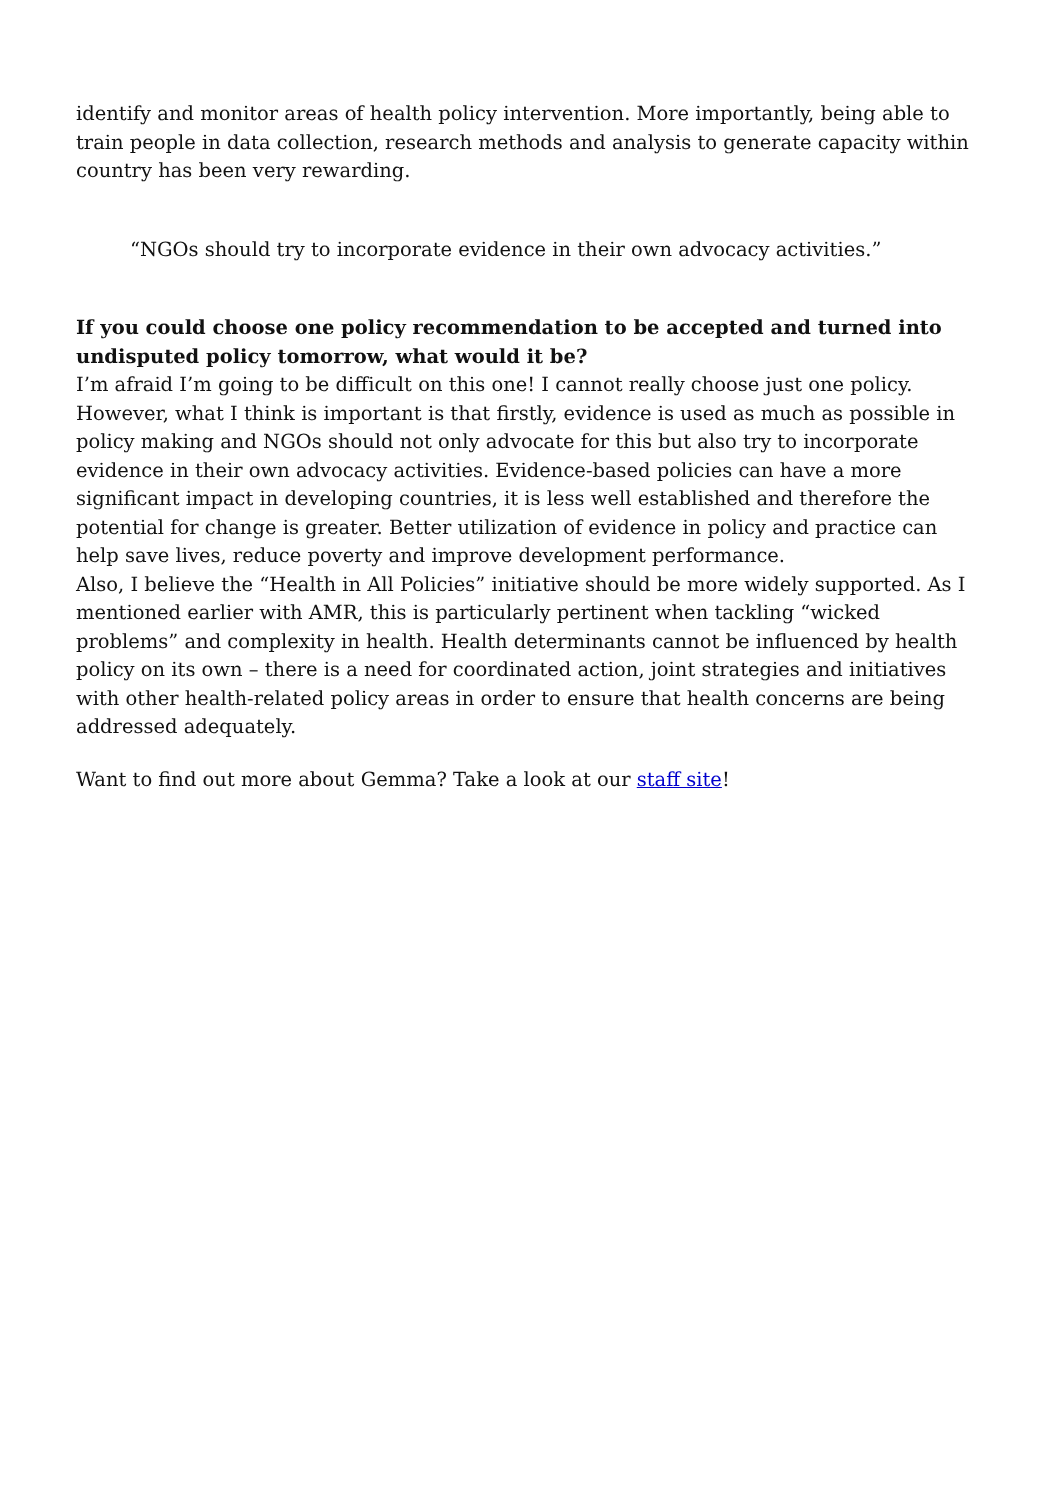identify and monitor areas of health policy intervention. More importantly, being able to train people in data collection, research methods and analysis to generate capacity within country has been very rewarding.
“NGOs should try to incorporate evidence in their own advocacy activities.”
If you could choose one policy recommendation to be accepted and turned into undisputed policy tomorrow, what would it be?
I’m afraid I’m going to be difficult on this one! I cannot really choose just one policy. However, what I think is important is that firstly, evidence is used as much as possible in policy making and NGOs should not only advocate for this but also try to incorporate evidence in their own advocacy activities. Evidence-based policies can have a more significant impact in developing countries, it is less well established and therefore the potential for change is greater. Better utilization of evidence in policy and practice can help save lives, reduce poverty and improve development performance.
Also, I believe the “Health in All Policies” initiative should be more widely supported. As I mentioned earlier with AMR, this is particularly pertinent when tackling “wicked problems” and complexity in health. Health determinants cannot be influenced by health policy on its own – there is a need for coordinated action, joint strategies and initiatives with other health-related policy areas in order to ensure that health concerns are being addressed adequately.
Want to find out more about Gemma? Take a look at our staff site!